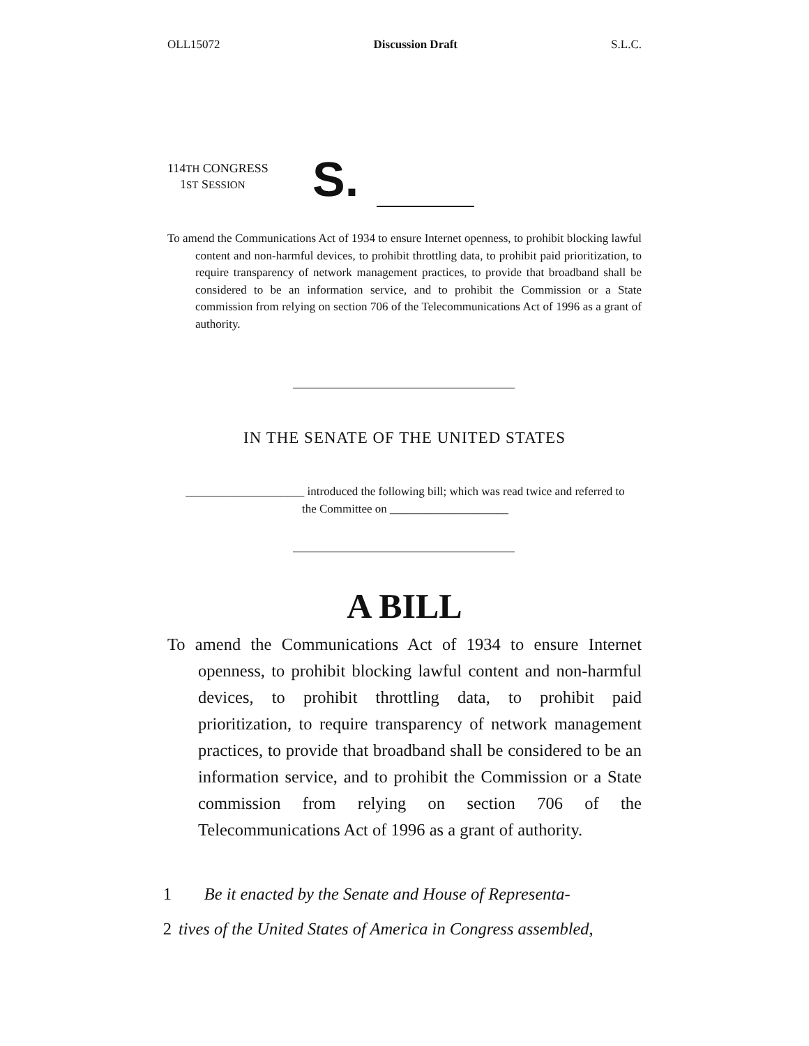OLL15072 Discussion Draft S.L.C.
114TH CONGRESS
1ST SESSION
S.
To amend the Communications Act of 1934 to ensure Internet openness, to prohibit blocking lawful content and non-harmful devices, to prohibit throttling data, to prohibit paid prioritization, to require transparency of network management practices, to provide that broadband shall be considered to be an information service, and to prohibit the Commission or a State commission from relying on section 706 of the Telecommunications Act of 1996 as a grant of authority.
IN THE SENATE OF THE UNITED STATES
____________________ introduced the following bill; which was read twice and referred to the Committee on ____________________
A BILL
To amend the Communications Act of 1934 to ensure Internet openness, to prohibit blocking lawful content and non-harmful devices, to prohibit throttling data, to prohibit paid prioritization, to require transparency of network management practices, to provide that broadband shall be considered to be an information service, and to prohibit the Commission or a State commission from relying on section 706 of the Telecommunications Act of 1996 as a grant of authority.
1 Be it enacted by the Senate and House of Representa-
2 tives of the United States of America in Congress assembled,